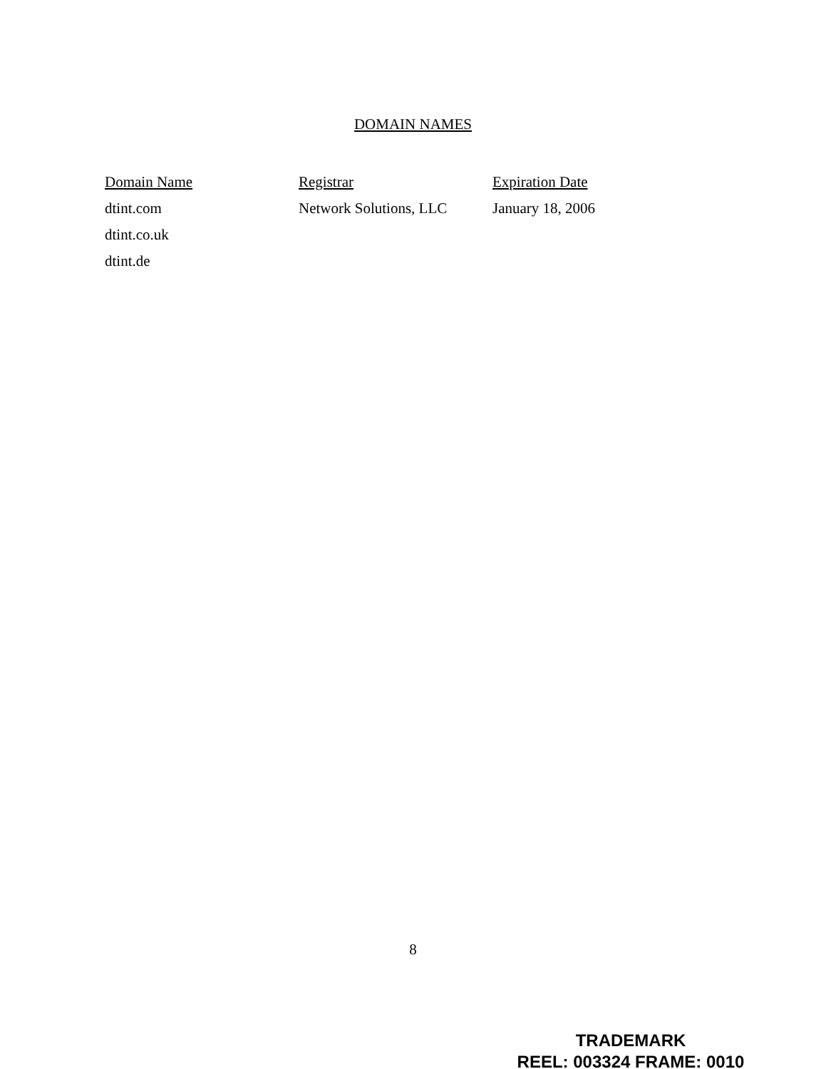DOMAIN NAMES
| Domain Name | Registrar | Expiration Date |
| --- | --- | --- |
| dtint.com | Network Solutions, LLC | January 18, 2006 |
| dtint.co.uk | | |
| dtint.de | | |
8
TRADEMARK
REEL: 003324 FRAME: 0010